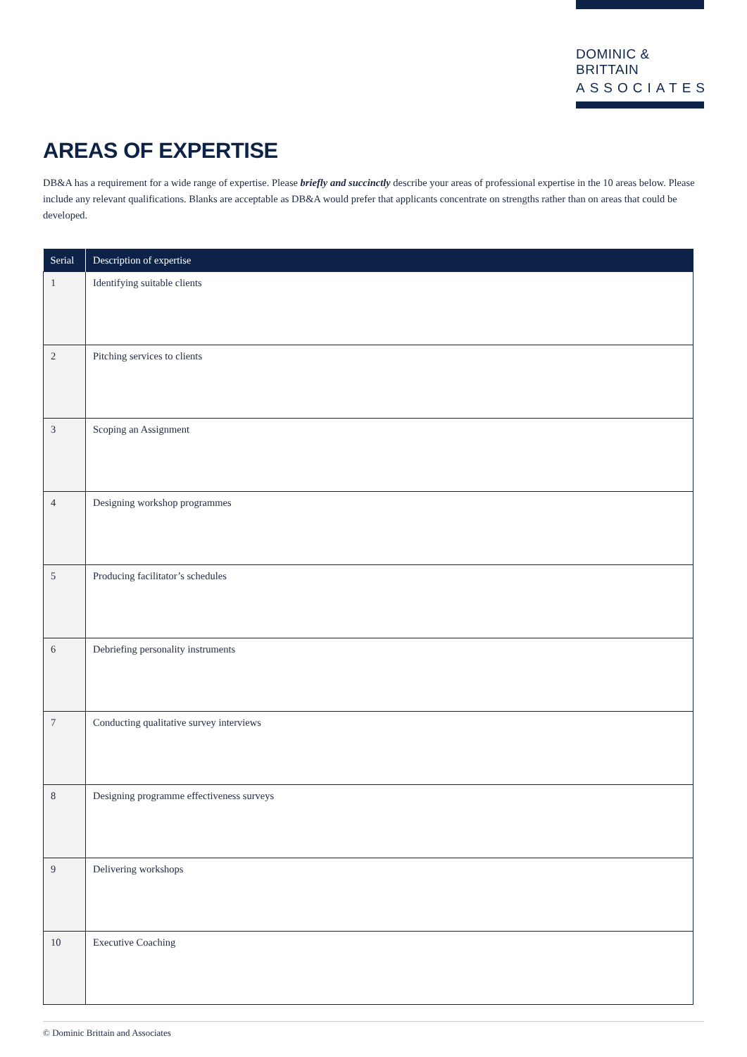DOMINIC & BRITTAIN
ASSOCIATES
AREAS OF EXPERTISE
DB&A has a requirement for a wide range of expertise. Please briefly and succinctly describe your areas of professional expertise in the 10 areas below. Please include any relevant qualifications. Blanks are acceptable as DB&A would prefer that applicants concentrate on strengths rather than on areas that could be developed.
| Serial | Description of expertise |
| --- | --- |
| 1 | Identifying suitable clients |
| 2 | Pitching services to clients |
| 3 | Scoping an Assignment |
| 4 | Designing workshop programmes |
| 5 | Producing facilitator’s schedules |
| 6 | Debriefing personality instruments |
| 7 | Conducting qualitative survey interviews |
| 8 | Designing programme effectiveness surveys |
| 9 | Delivering workshops |
| 10 | Executive Coaching |
© Dominic Brittain and Associates